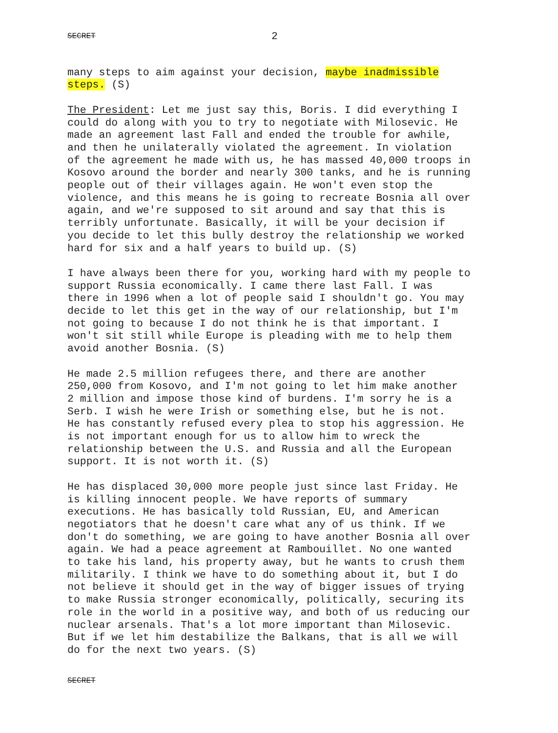SECRET 2
many steps to aim against your decision, maybe inadmissible steps. (S)
The President: Let me just say this, Boris. I did everything I could do along with you to try to negotiate with Milosevic. He made an agreement last Fall and ended the trouble for awhile, and then he unilaterally violated the agreement. In violation of the agreement he made with us, he has massed 40,000 troops in Kosovo around the border and nearly 300 tanks, and he is running people out of their villages again. He won't even stop the violence, and this means he is going to recreate Bosnia all over again, and we're supposed to sit around and say that this is terribly unfortunate. Basically, it will be your decision if you decide to let this bully destroy the relationship we worked hard for six and a half years to build up. (S)
I have always been there for you, working hard with my people to support Russia economically. I came there last Fall. I was there in 1996 when a lot of people said I shouldn't go. You may decide to let this get in the way of our relationship, but I'm not going to because I do not think he is that important. I won't sit still while Europe is pleading with me to help them avoid another Bosnia. (S)
He made 2.5 million refugees there, and there are another 250,000 from Kosovo, and I'm not going to let him make another 2 million and impose those kind of burdens. I'm sorry he is a Serb. I wish he were Irish or something else, but he is not. He has constantly refused every plea to stop his aggression. He is not important enough for us to allow him to wreck the relationship between the U.S. and Russia and all the European support. It is not worth it. (S)
He has displaced 30,000 more people just since last Friday. He is killing innocent people. We have reports of summary executions. He has basically told Russian, EU, and American negotiators that he doesn't care what any of us think. If we don't do something, we are going to have another Bosnia all over again. We had a peace agreement at Rambouillet. No one wanted to take his land, his property away, but he wants to crush them militarily. I think we have to do something about it, but I do not believe it should get in the way of bigger issues of trying to make Russia stronger economically, politically, securing its role in the world in a positive way, and both of us reducing our nuclear arsenals. That's a lot more important than Milosevic. But if we let him destabilize the Balkans, that is all we will do for the next two years. (S)
SECRET